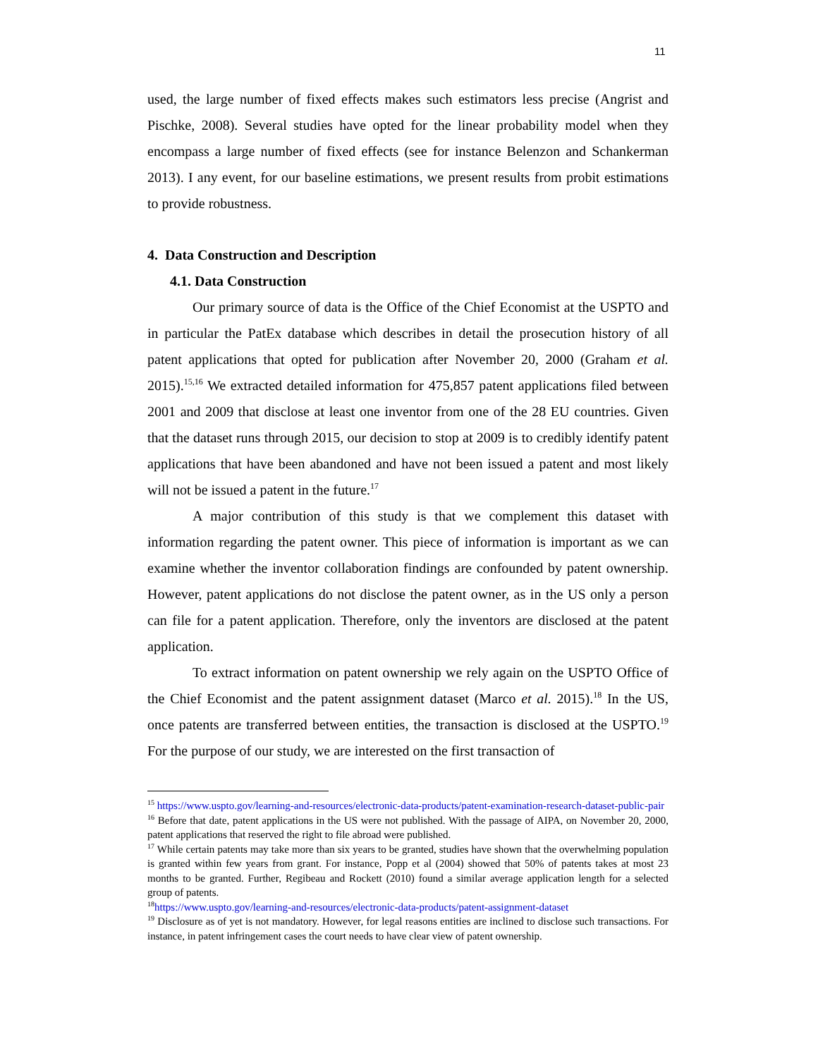11
used, the large number of fixed effects makes such estimators less precise (Angrist and Pischke, 2008). Several studies have opted for the linear probability model when they encompass a large number of fixed effects (see for instance Belenzon and Schankerman 2013). I any event, for our baseline estimations, we present results from probit estimations to provide robustness.
4. Data Construction and Description
4.1. Data Construction
Our primary source of data is the Office of the Chief Economist at the USPTO and in particular the PatEx database which describes in detail the prosecution history of all patent applications that opted for publication after November 20, 2000 (Graham et al. 2015).<sup>15,16</sup> We extracted detailed information for 475,857 patent applications filed between 2001 and 2009 that disclose at least one inventor from one of the 28 EU countries. Given that the dataset runs through 2015, our decision to stop at 2009 is to credibly identify patent applications that have been abandoned and have not been issued a patent and most likely will not be issued a patent in the future.<sup>17</sup>
A major contribution of this study is that we complement this dataset with information regarding the patent owner. This piece of information is important as we can examine whether the inventor collaboration findings are confounded by patent ownership. However, patent applications do not disclose the patent owner, as in the US only a person can file for a patent application. Therefore, only the inventors are disclosed at the patent application.
To extract information on patent ownership we rely again on the USPTO Office of the Chief Economist and the patent assignment dataset (Marco et al. 2015).<sup>18</sup> In the US, once patents are transferred between entities, the transaction is disclosed at the USPTO.<sup>19</sup> For the purpose of our study, we are interested on the first transaction of
<sup>15</sup> https://www.uspto.gov/learning-and-resources/electronic-data-products/patent-examination-research-dataset-public-pair
<sup>16</sup> Before that date, patent applications in the US were not published. With the passage of AIPA, on November 20, 2000, patent applications that reserved the right to file abroad were published.
<sup>17</sup> While certain patents may take more than six years to be granted, studies have shown that the overwhelming population is granted within few years from grant. For instance, Popp et al (2004) showed that 50% of patents takes at most 23 months to be granted. Further, Regibeau and Rockett (2010) found a similar average application length for a selected group of patents.
<sup>18</sup> https://www.uspto.gov/learning-and-resources/electronic-data-products/patent-assignment-dataset
<sup>19</sup> Disclosure as of yet is not mandatory. However, for legal reasons entities are inclined to disclose such transactions. For instance, in patent infringement cases the court needs to have clear view of patent ownership.